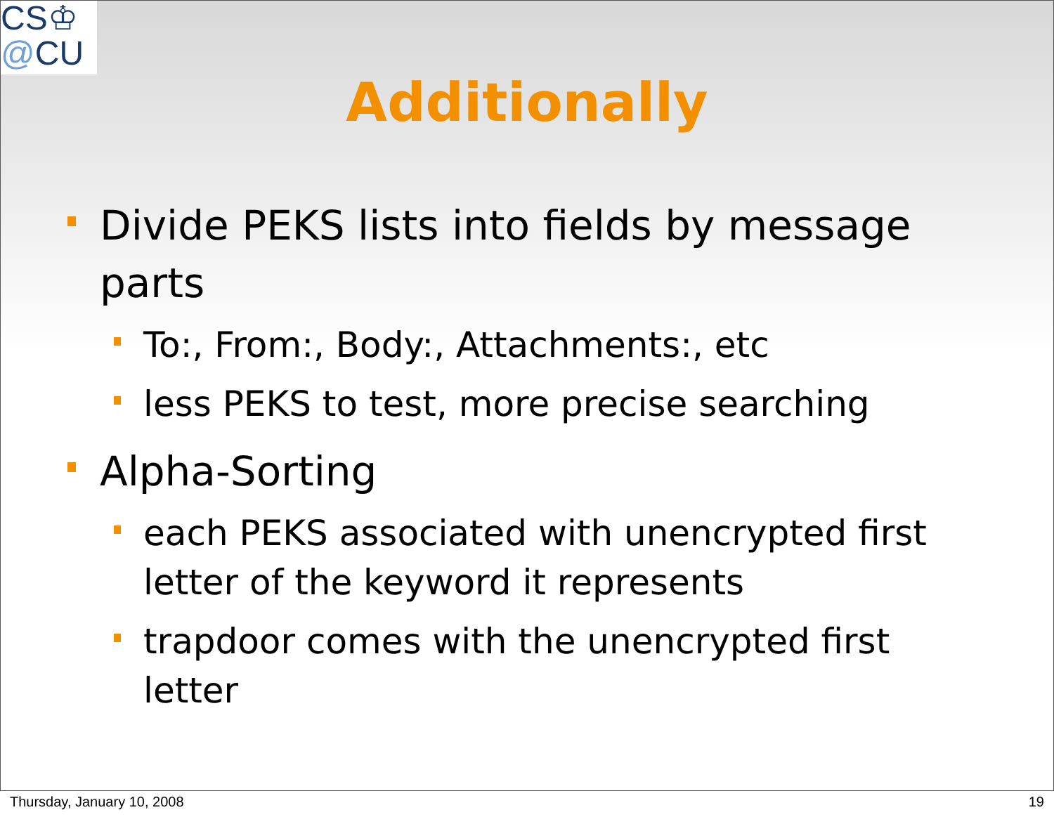CS♔
@CU
Additionally
Divide PEKS lists into fields by message parts
To:, From:, Body:, Attachments:, etc
less PEKS to test, more precise searching
Alpha-Sorting
each PEKS associated with unencrypted first letter of the keyword it represents
trapdoor comes with the unencrypted first letter
Thursday, January 10, 2008 19